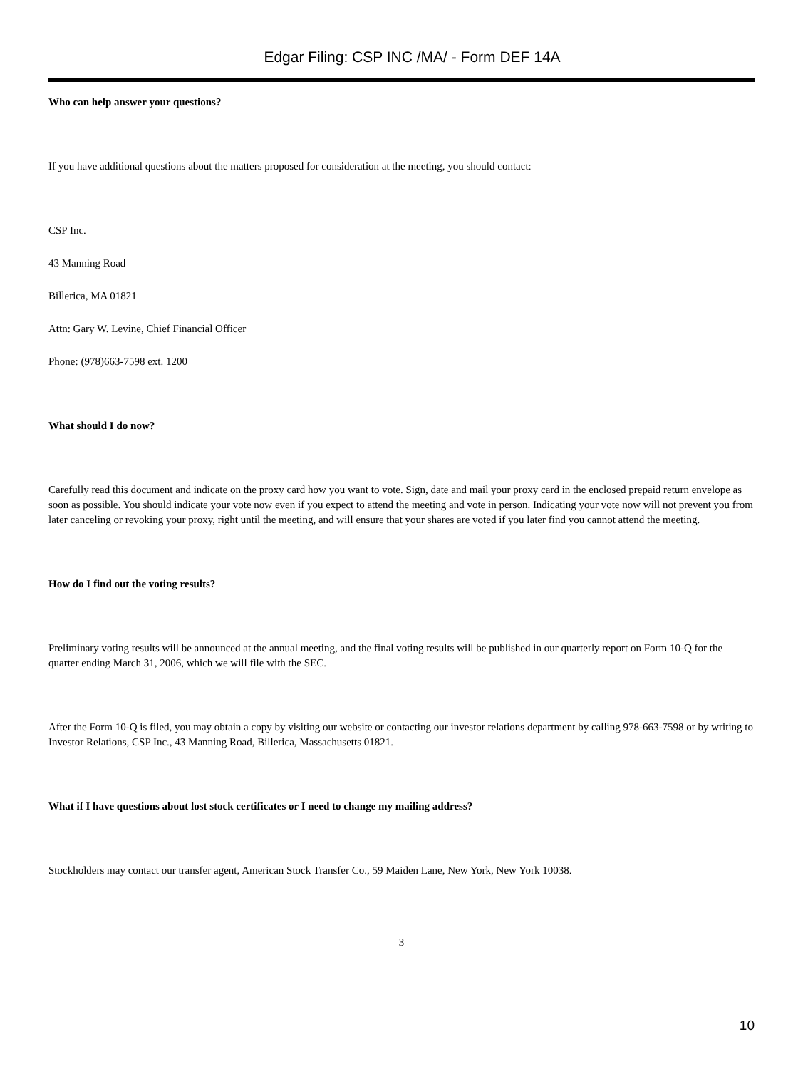Edgar Filing: CSP INC /MA/ - Form DEF 14A
Who can help answer your questions?
If you have additional questions about the matters proposed for consideration at the meeting, you should contact:
CSP Inc.
43 Manning Road
Billerica, MA 01821
Attn: Gary W. Levine, Chief Financial Officer
Phone: (978)663-7598 ext. 1200
What should I do now?
Carefully read this document and indicate on the proxy card how you want to vote. Sign, date and mail your proxy card in the enclosed prepaid return envelope as soon as possible. You should indicate your vote now even if you expect to attend the meeting and vote in person. Indicating your vote now will not prevent you from later canceling or revoking your proxy, right until the meeting, and will ensure that your shares are voted if you later find you cannot attend the meeting.
How do I find out the voting results?
Preliminary voting results will be announced at the annual meeting, and the final voting results will be published in our quarterly report on Form 10-Q for the quarter ending March 31, 2006, which we will file with the SEC.
After the Form 10-Q is filed, you may obtain a copy by visiting our website or contacting our investor relations department by calling 978-663-7598 or by writing to Investor Relations, CSP Inc., 43 Manning Road, Billerica, Massachusetts 01821.
What if I have questions about lost stock certificates or I need to change my mailing address?
Stockholders may contact our transfer agent, American Stock Transfer Co., 59 Maiden Lane, New York, New York 10038.
3
10